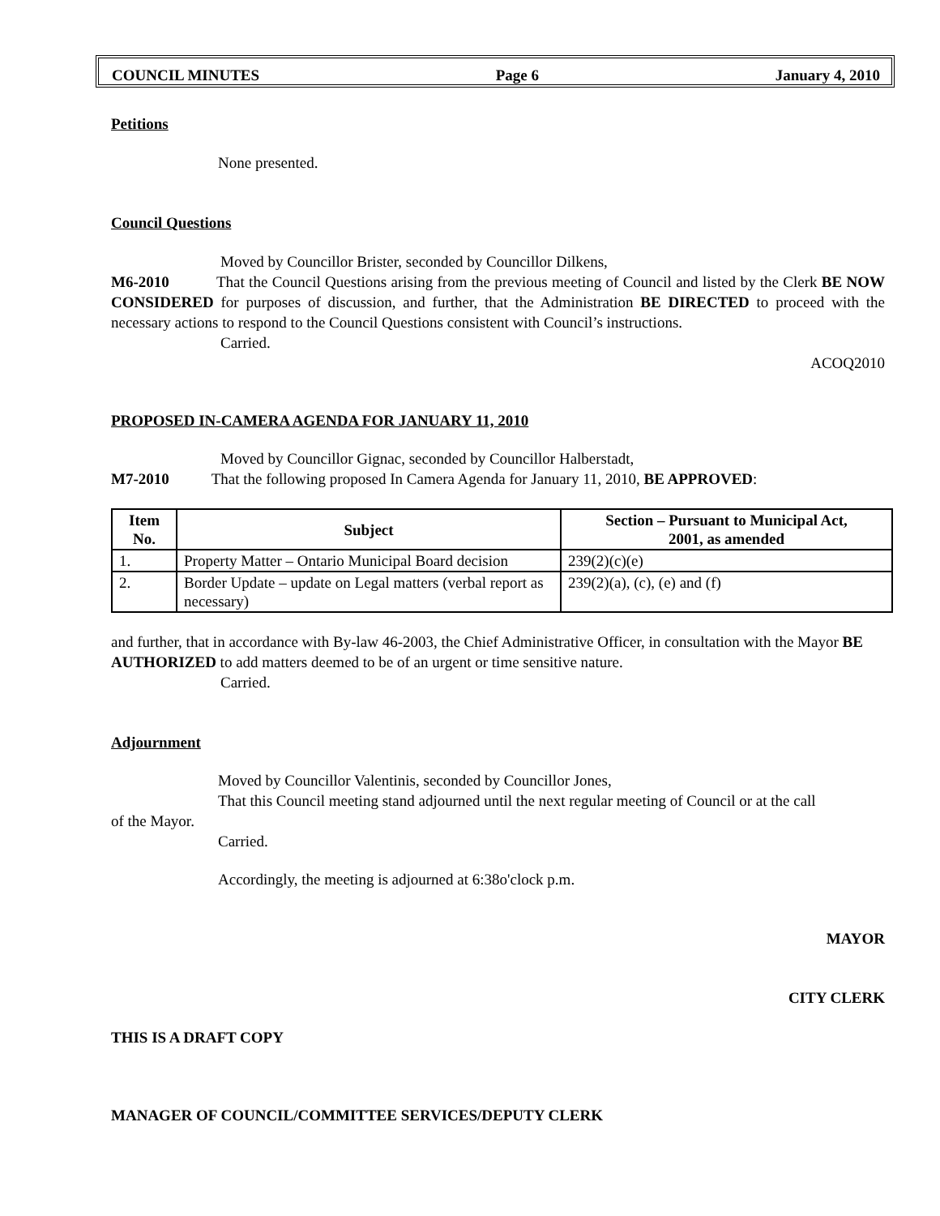COUNCIL MINUTES Page 6 January 4, 2010
Petitions
None presented.
Council Questions
Moved by Councillor Brister, seconded by Councillor Dilkens,
M6-2010 That the Council Questions arising from the previous meeting of Council and listed by the Clerk BE NOW CONSIDERED for purposes of discussion, and further, that the Administration BE DIRECTED to proceed with the necessary actions to respond to the Council Questions consistent with Council’s instructions.
Carried.
ACOQ2010
PROPOSED IN-CAMERA AGENDA FOR JANUARY 11, 2010
Moved by Councillor Gignac, seconded by Councillor Halberstadt,
M7-2010 That the following proposed In Camera Agenda for January 11, 2010, BE APPROVED:
| Item No. | Subject | Section – Pursuant to Municipal Act, 2001, as amended |
| --- | --- | --- |
| 1. | Property Matter – Ontario Municipal Board decision | 239(2)(c)(e) |
| 2. | Border Update – update on Legal matters (verbal report as necessary) | 239(2)(a), (c), (e) and (f) |
and further, that in accordance with By-law 46-2003, the Chief Administrative Officer, in consultation with the Mayor BE AUTHORIZED to add matters deemed to be of an urgent or time sensitive nature.
Carried.
Adjournment
Moved by Councillor Valentinis, seconded by Councillor Jones,
That this Council meeting stand adjourned until the next regular meeting of Council or at the call
of the Mayor.
Carried.
Accordingly, the meeting is adjourned at 6:38o'clock p.m.
MAYOR
CITY CLERK
THIS IS A DRAFT COPY
MANAGER OF COUNCIL/COMMITTEE SERVICES/DEPUTY CLERK